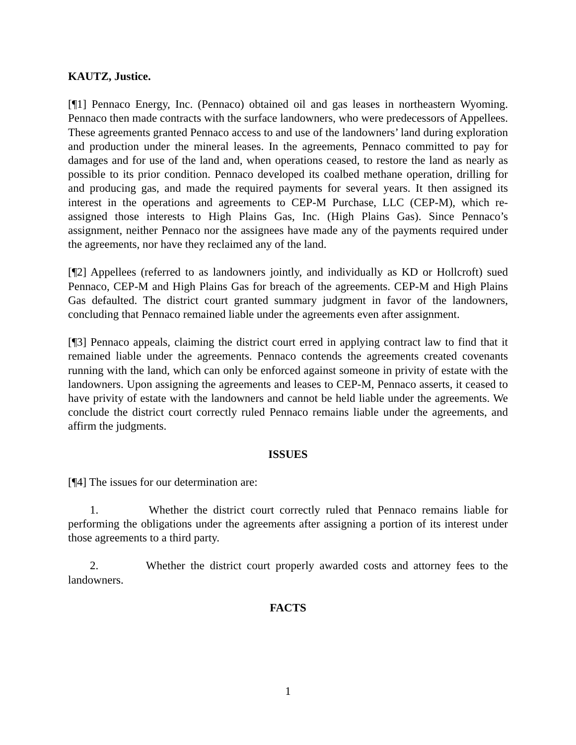KAUTZ, Justice.
[¶1] Pennaco Energy, Inc. (Pennaco) obtained oil and gas leases in northeastern Wyoming. Pennaco then made contracts with the surface landowners, who were predecessors of Appellees. These agreements granted Pennaco access to and use of the landowners’ land during exploration and production under the mineral leases. In the agreements, Pennaco committed to pay for damages and for use of the land and, when operations ceased, to restore the land as nearly as possible to its prior condition. Pennaco developed its coalbed methane operation, drilling for and producing gas, and made the required payments for several years. It then assigned its interest in the operations and agreements to CEP-M Purchase, LLC (CEP-M), which re-assigned those interests to High Plains Gas, Inc. (High Plains Gas). Since Pennaco’s assignment, neither Pennaco nor the assignees have made any of the payments required under the agreements, nor have they reclaimed any of the land.
[¶2] Appellees (referred to as landowners jointly, and individually as KD or Hollcroft) sued Pennaco, CEP-M and High Plains Gas for breach of the agreements. CEP-M and High Plains Gas defaulted. The district court granted summary judgment in favor of the landowners, concluding that Pennaco remained liable under the agreements even after assignment.
[¶3] Pennaco appeals, claiming the district court erred in applying contract law to find that it remained liable under the agreements. Pennaco contends the agreements created covenants running with the land, which can only be enforced against someone in privity of estate with the landowners. Upon assigning the agreements and leases to CEP-M, Pennaco asserts, it ceased to have privity of estate with the landowners and cannot be held liable under the agreements. We conclude the district court correctly ruled Pennaco remains liable under the agreements, and affirm the judgments.
ISSUES
[¶4] The issues for our determination are:
1. Whether the district court correctly ruled that Pennaco remains liable for performing the obligations under the agreements after assigning a portion of its interest under those agreements to a third party.
2. Whether the district court properly awarded costs and attorney fees to the landowners.
FACTS
1